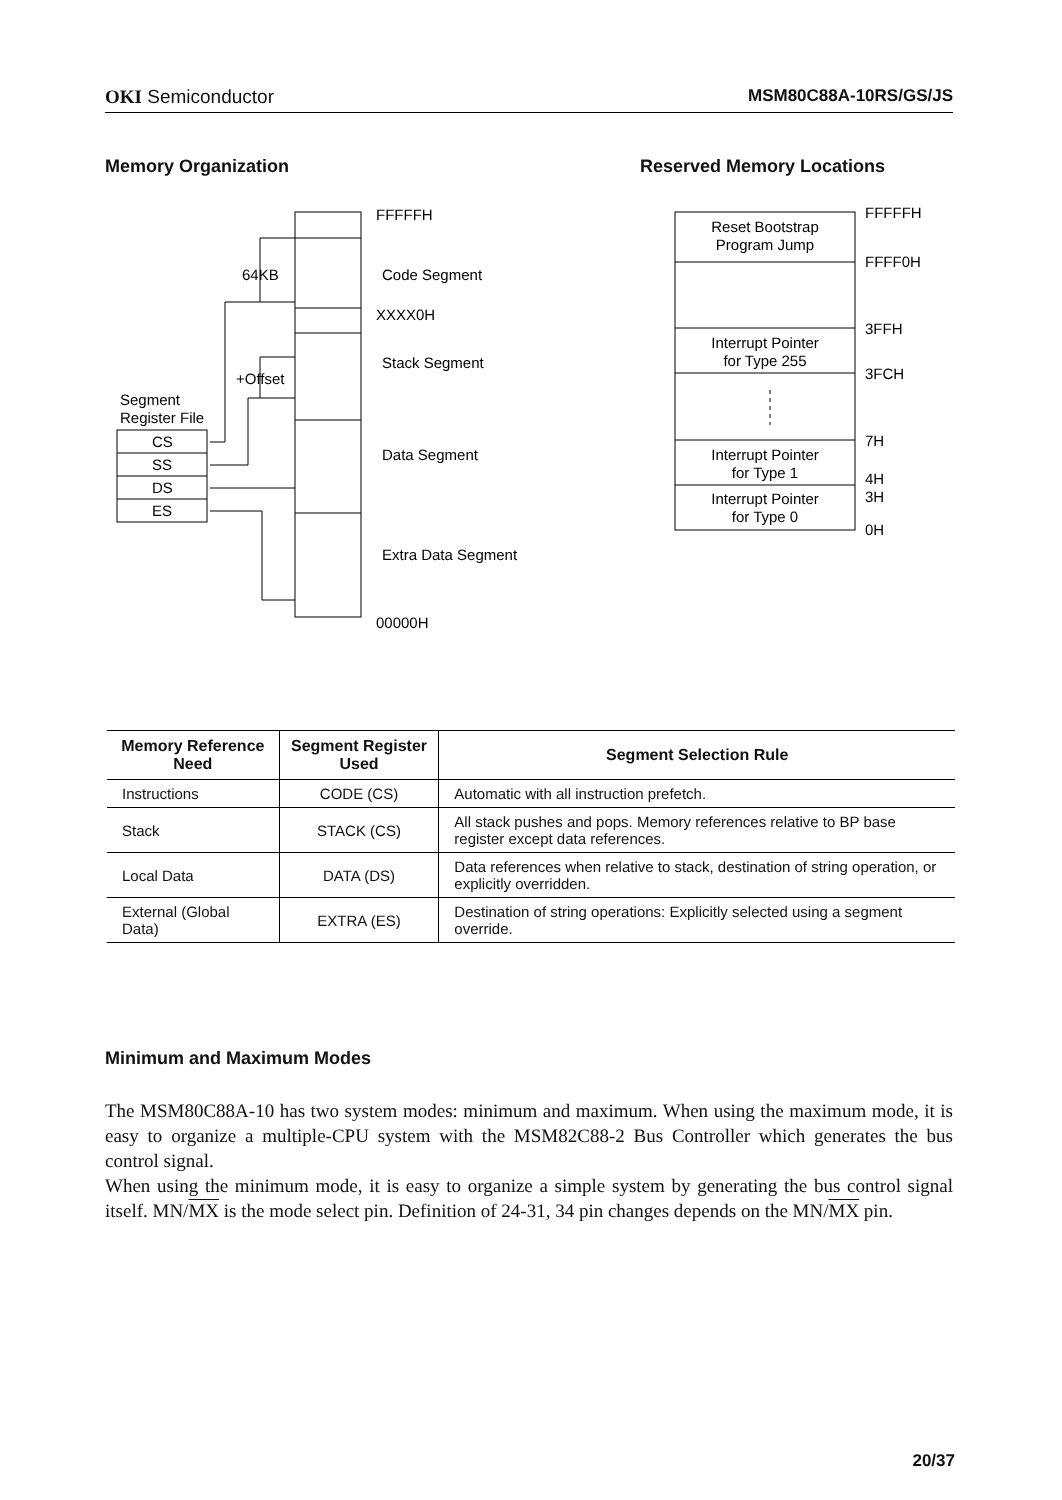OKI Semiconductor MSM80C88A-10RS/GS/JS
Memory Organization Reserved Memory Locations
Segment
Register File
CS
SS
DS
ES
FFFFFH
64KB
Code Segment
XXXX0H
Stack Segment
+Offset
Data Segment
Extra Data Segment
00000H
Reset Bootstrap
Program Jump
Interrupt Pointer
for Type 255
Interrupt Pointer
for Type 1
Interrupt Pointer
for Type 0
FFFFFH
FFFF0H
3FFH
3FCH
7H
4H
3H
0H
| Memory Reference Need | Segment Register Used | Segment Selection Rule |
| --- | --- | --- |
| Instructions | CODE (CS) | Automatic with all instruction prefetch. |
| Stack | STACK (CS) | All stack pushes and pops. Memory references relative to BP base register except data references. |
| Local Data | DATA (DS) | Data references when relative to stack, destination of string operation, or explicitly overridden. |
| External (Global Data) | EXTRA (ES) | Destination of string operations: Explicitly selected using a segment override. |
Minimum and Maximum Modes
The MSM80C88A-10 has two system modes: minimum and maximum. When using the maximum mode, it is easy to organize a multiple-CPU system with the MSM82C88-2 Bus Controller which generates the bus control signal.
When using the minimum mode, it is easy to organize a simple system by generating the bus control signal itself. MN/MX is the mode select pin. Definition of 24-31, 34 pin changes depends on the MN/MX pin.
20/37